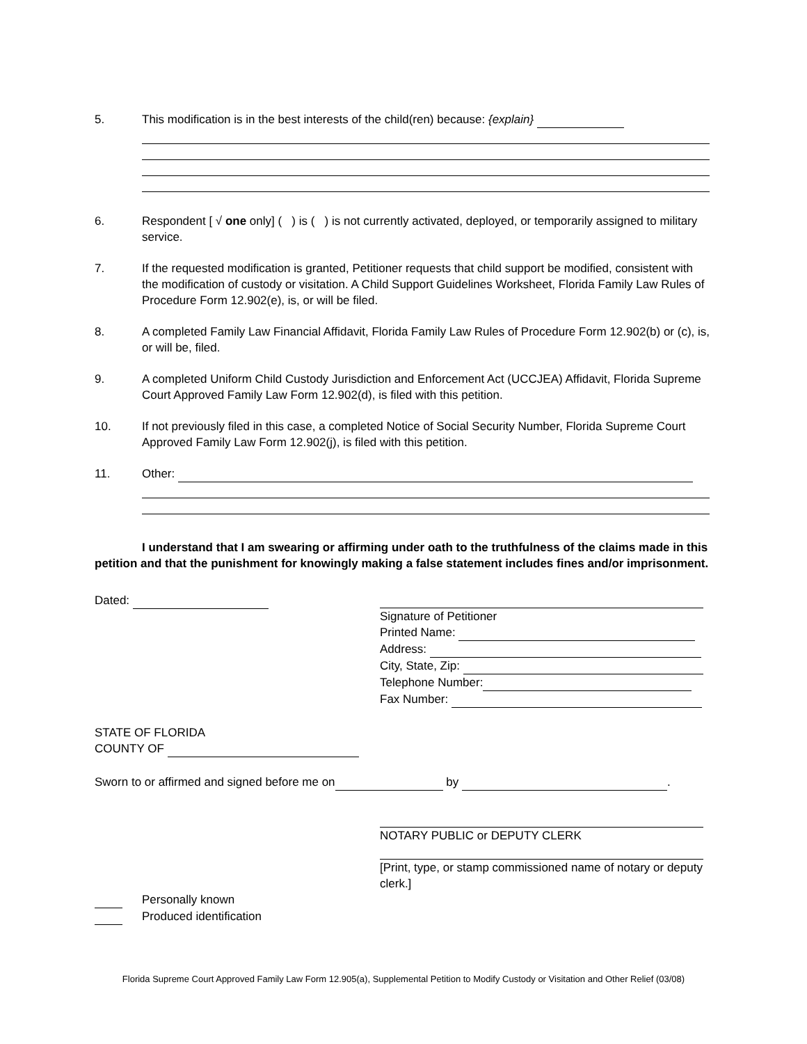5. This modification is in the best interests of the child(ren) because: {explain}
6. Respondent [ √ one only] ( ) is ( ) is not currently activated, deployed, or temporarily assigned to military service.
7. If the requested modification is granted, Petitioner requests that child support be modified, consistent with the modification of custody or visitation. A Child Support Guidelines Worksheet, Florida Family Law Rules of Procedure Form 12.902(e), is, or will be filed.
8. A completed Family Law Financial Affidavit, Florida Family Law Rules of Procedure Form 12.902(b) or (c), is, or will be, filed.
9. A completed Uniform Child Custody Jurisdiction and Enforcement Act (UCCJEA) Affidavit, Florida Supreme Court Approved Family Law Form 12.902(d), is filed with this petition.
10. If not previously filed in this case, a completed Notice of Social Security Number, Florida Supreme Court Approved Family Law Form 12.902(j), is filed with this petition.
11. Other:
I understand that I am swearing or affirming under oath to the truthfulness of the claims made in this petition and that the punishment for knowingly making a false statement includes fines and/or imprisonment.
Dated: Signature of Petitioner
Printed Name:
Address:
City, State, Zip:
Telephone Number:
Fax Number:
STATE OF FLORIDA
COUNTY OF
Sworn to or affirmed and signed before me on by .
NOTARY PUBLIC or DEPUTY CLERK
[Print, type, or stamp commissioned name of notary or deputy clerk.]
Personally known
Produced identification
Florida Supreme Court Approved Family Law Form 12.905(a), Supplemental Petition to Modify Custody or Visitation and Other Relief (03/08)